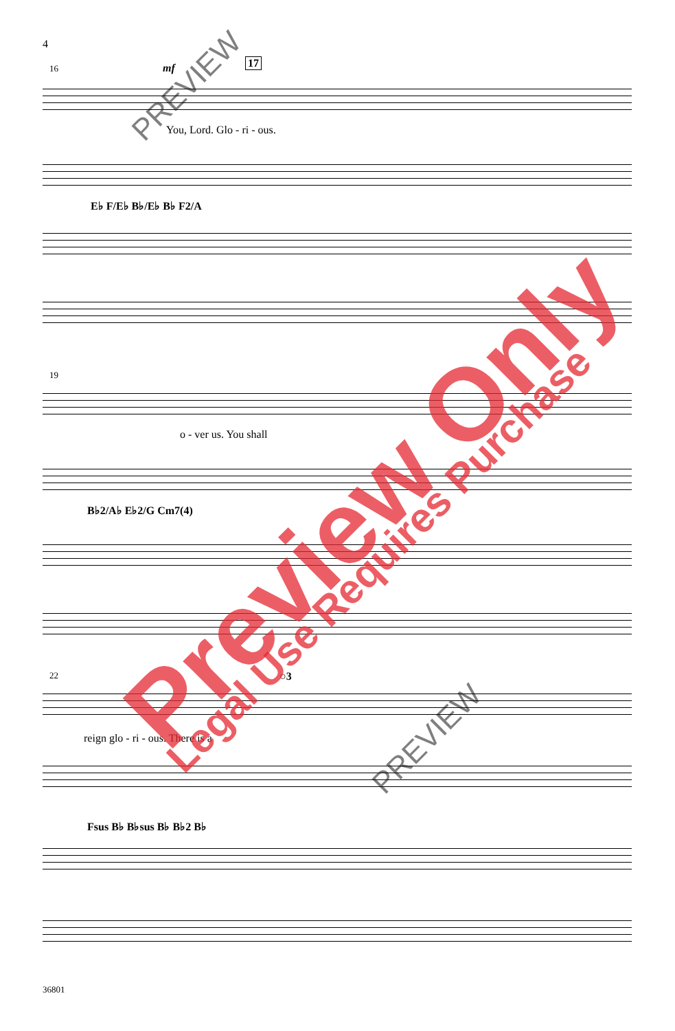4
16 17
You, Lord. Glo - ri - ous.
mf
E♭ F/E♭ B♭/E♭ B♭ F2/A
19
o - ver us. You shall
B♭2/A♭ E♭2/G Cm7(4)
22 ○3
reign glo - ri - ous. There is a
Fsus B♭ B♭sus B♭ B♭2 B♭
36801
Preview Only Legal Use Requires Purchase
PREVIEW
PREVIEW